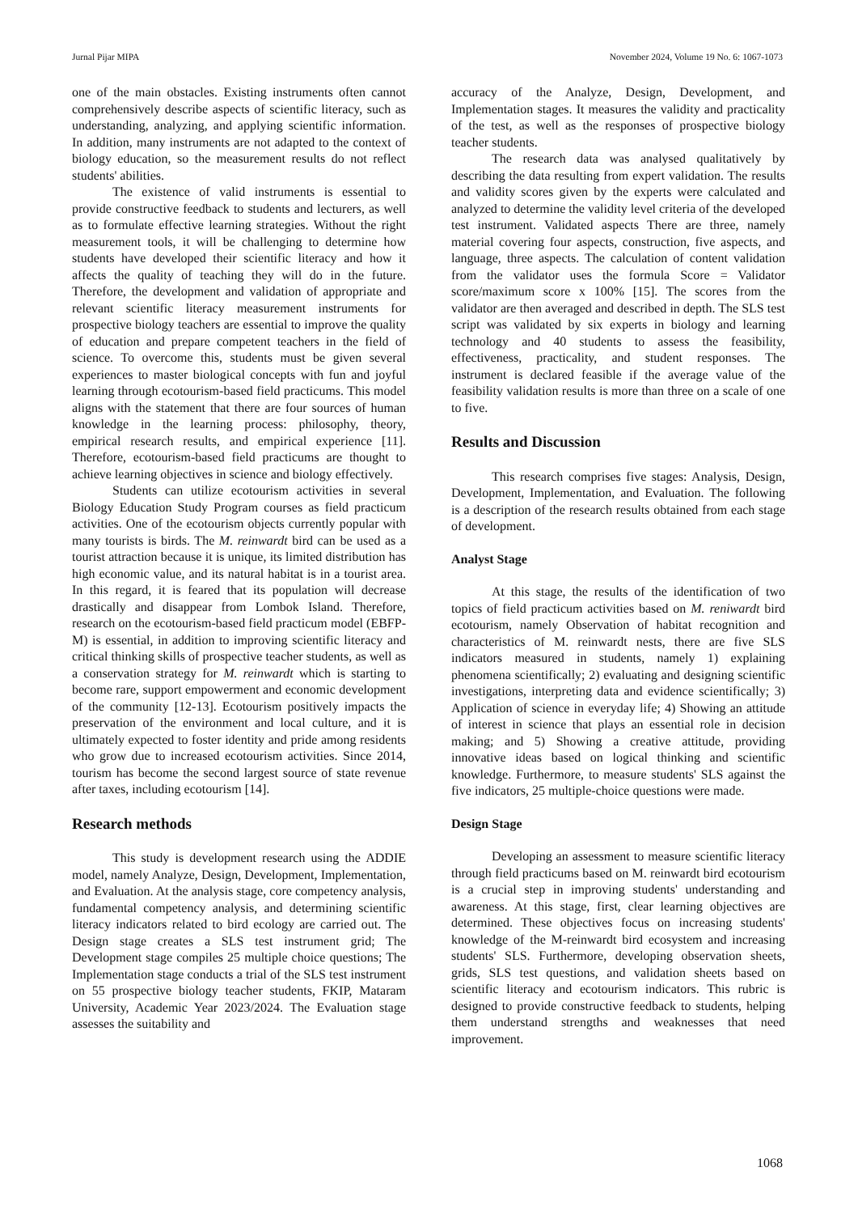Jurnal Pijar MIPA November 2024, Volume 19 No. 6: 1067-1073
one of the main obstacles. Existing instruments often cannot comprehensively describe aspects of scientific literacy, such as understanding, analyzing, and applying scientific information. In addition, many instruments are not adapted to the context of biology education, so the measurement results do not reflect students' abilities.
The existence of valid instruments is essential to provide constructive feedback to students and lecturers, as well as to formulate effective learning strategies. Without the right measurement tools, it will be challenging to determine how students have developed their scientific literacy and how it affects the quality of teaching they will do in the future. Therefore, the development and validation of appropriate and relevant scientific literacy measurement instruments for prospective biology teachers are essential to improve the quality of education and prepare competent teachers in the field of science. To overcome this, students must be given several experiences to master biological concepts with fun and joyful learning through ecotourism-based field practicums. This model aligns with the statement that there are four sources of human knowledge in the learning process: philosophy, theory, empirical research results, and empirical experience [11]. Therefore, ecotourism-based field practicums are thought to achieve learning objectives in science and biology effectively.
Students can utilize ecotourism activities in several Biology Education Study Program courses as field practicum activities. One of the ecotourism objects currently popular with many tourists is birds. The M. reinwardt bird can be used as a tourist attraction because it is unique, its limited distribution has high economic value, and its natural habitat is in a tourist area. In this regard, it is feared that its population will decrease drastically and disappear from Lombok Island. Therefore, research on the ecotourism-based field practicum model (EBFP-M) is essential, in addition to improving scientific literacy and critical thinking skills of prospective teacher students, as well as a conservation strategy for M. reinwardt which is starting to become rare, support empowerment and economic development of the community [12-13]. Ecotourism positively impacts the preservation of the environment and local culture, and it is ultimately expected to foster identity and pride among residents who grow due to increased ecotourism activities. Since 2014, tourism has become the second largest source of state revenue after taxes, including ecotourism [14].
Research methods
This study is development research using the ADDIE model, namely Analyze, Design, Development, Implementation, and Evaluation. At the analysis stage, core competency analysis, fundamental competency analysis, and determining scientific literacy indicators related to bird ecology are carried out. The Design stage creates a SLS test instrument grid; The Development stage compiles 25 multiple choice questions; The Implementation stage conducts a trial of the SLS test instrument on 55 prospective biology teacher students, FKIP, Mataram University, Academic Year 2023/2024. The Evaluation stage assesses the suitability and
accuracy of the Analyze, Design, Development, and Implementation stages. It measures the validity and practicality of the test, as well as the responses of prospective biology teacher students.
The research data was analysed qualitatively by describing the data resulting from expert validation. The results and validity scores given by the experts were calculated and analyzed to determine the validity level criteria of the developed test instrument. Validated aspects There are three, namely material covering four aspects, construction, five aspects, and language, three aspects. The calculation of content validation from the validator uses the formula Score = Validator score/maximum score x 100% [15]. The scores from the validator are then averaged and described in depth. The SLS test script was validated by six experts in biology and learning technology and 40 students to assess the feasibility, effectiveness, practicality, and student responses. The instrument is declared feasible if the average value of the feasibility validation results is more than three on a scale of one to five.
Results and Discussion
This research comprises five stages: Analysis, Design, Development, Implementation, and Evaluation. The following is a description of the research results obtained from each stage of development.
Analyst Stage
At this stage, the results of the identification of two topics of field practicum activities based on M. reniwardt bird ecotourism, namely Observation of habitat recognition and characteristics of M. reinwardt nests, there are five SLS indicators measured in students, namely 1) explaining phenomena scientifically; 2) evaluating and designing scientific investigations, interpreting data and evidence scientifically; 3) Application of science in everyday life; 4) Showing an attitude of interest in science that plays an essential role in decision making; and 5) Showing a creative attitude, providing innovative ideas based on logical thinking and scientific knowledge. Furthermore, to measure students' SLS against the five indicators, 25 multiple-choice questions were made.
Design Stage
Developing an assessment to measure scientific literacy through field practicums based on M. reinwardt bird ecotourism is a crucial step in improving students' understanding and awareness. At this stage, first, clear learning objectives are determined. These objectives focus on increasing students' knowledge of the M-reinwardt bird ecosystem and increasing students' SLS. Furthermore, developing observation sheets, grids, SLS test questions, and validation sheets based on scientific literacy and ecotourism indicators. This rubric is designed to provide constructive feedback to students, helping them understand strengths and weaknesses that need improvement.
1068